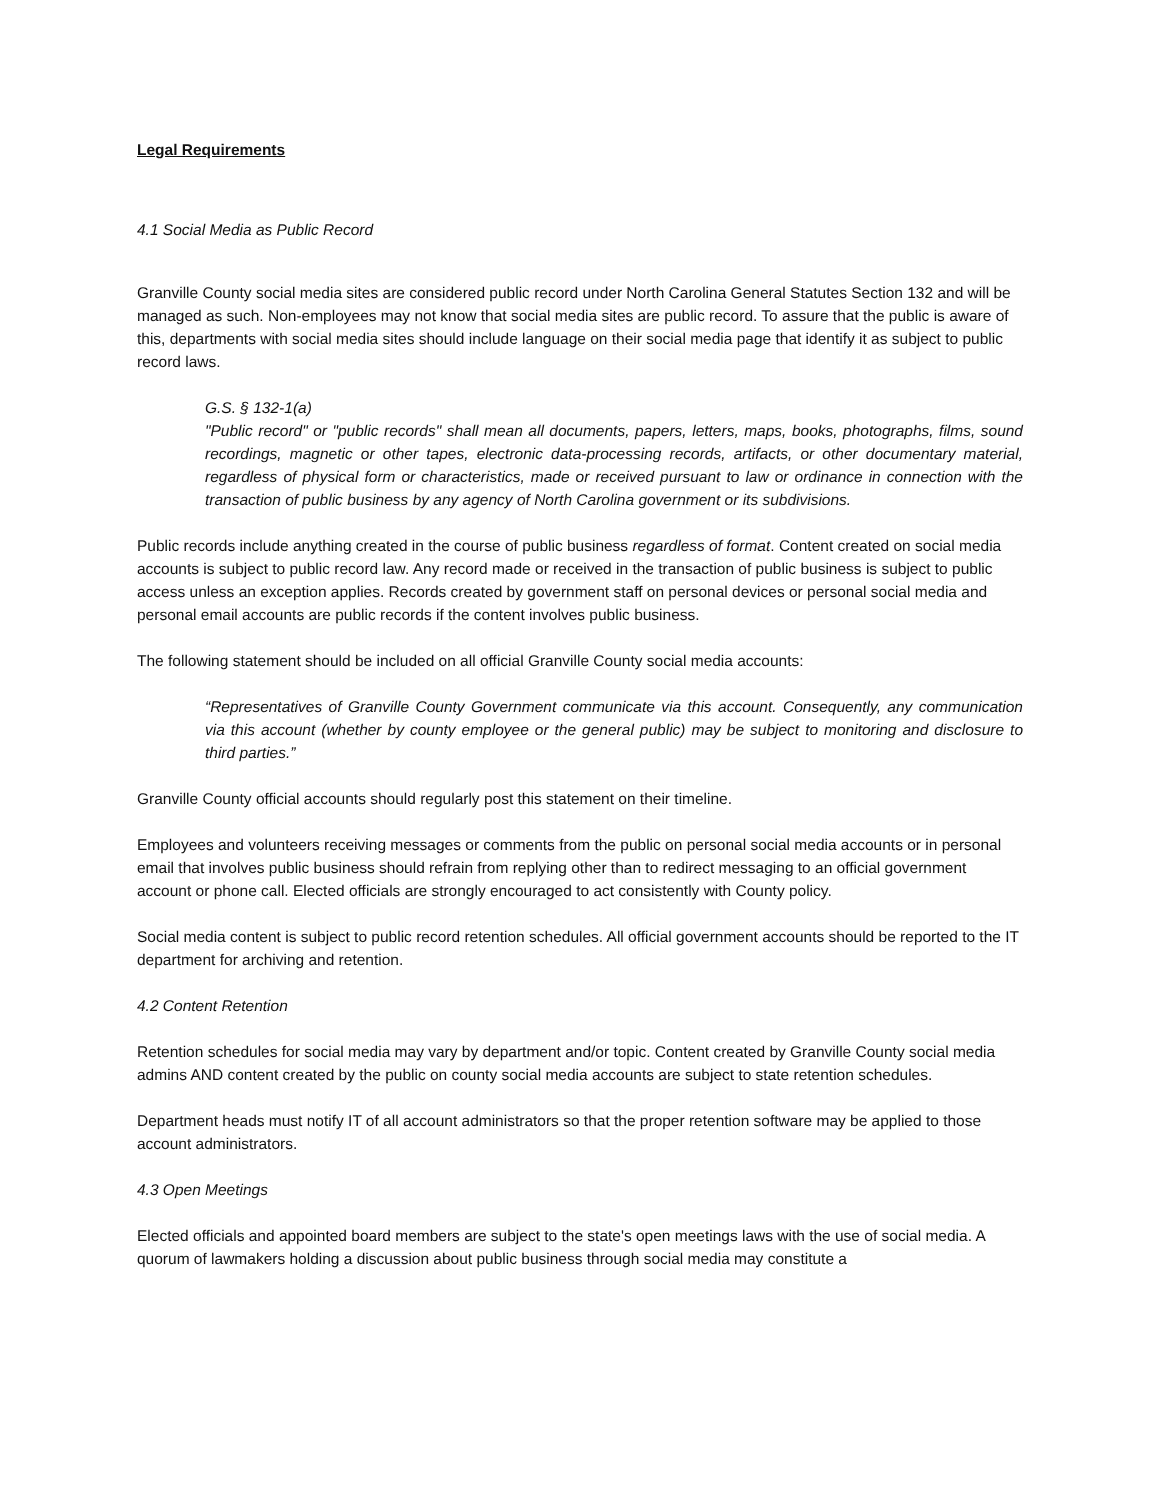Legal Requirements
4.1 Social Media as Public Record
Granville County social media sites are considered public record under North Carolina General Statutes Section 132 and will be managed as such. Non-employees may not know that social media sites are public record. To assure that the public is aware of this, departments with social media sites should include language on their social media page that identify it as subject to public record laws.
G.S. § 132-1(a)
"Public record" or "public records" shall mean all documents, papers, letters, maps, books, photographs, films, sound recordings, magnetic or other tapes, electronic data-processing records, artifacts, or other documentary material, regardless of physical form or characteristics, made or received pursuant to law or ordinance in connection with the transaction of public business by any agency of North Carolina government or its subdivisions.
Public records include anything created in the course of public business regardless of format. Content created on social media accounts is subject to public record law. Any record made or received in the transaction of public business is subject to public access unless an exception applies. Records created by government staff on personal devices or personal social media and personal email accounts are public records if the content involves public business.
The following statement should be included on all official Granville County social media accounts:
“Representatives of Granville County Government communicate via this account. Consequently, any communication via this account (whether by county employee or the general public) may be subject to monitoring and disclosure to third parties.”
Granville County official accounts should regularly post this statement on their timeline.
Employees and volunteers receiving messages or comments from the public on personal social media accounts or in personal email that involves public business should refrain from replying other than to redirect messaging to an official government account or phone call. Elected officials are strongly encouraged to act consistently with County policy.
Social media content is subject to public record retention schedules. All official government accounts should be reported to the IT department for archiving and retention.
4.2 Content Retention
Retention schedules for social media may vary by department and/or topic. Content created by Granville County social media admins AND content created by the public on county social media accounts are subject to state retention schedules.
Department heads must notify IT of all account administrators so that the proper retention software may be applied to those account administrators.
4.3 Open Meetings
Elected officials and appointed board members are subject to the state's open meetings laws with the use of social media. A quorum of lawmakers holding a discussion about public business through social media may constitute a